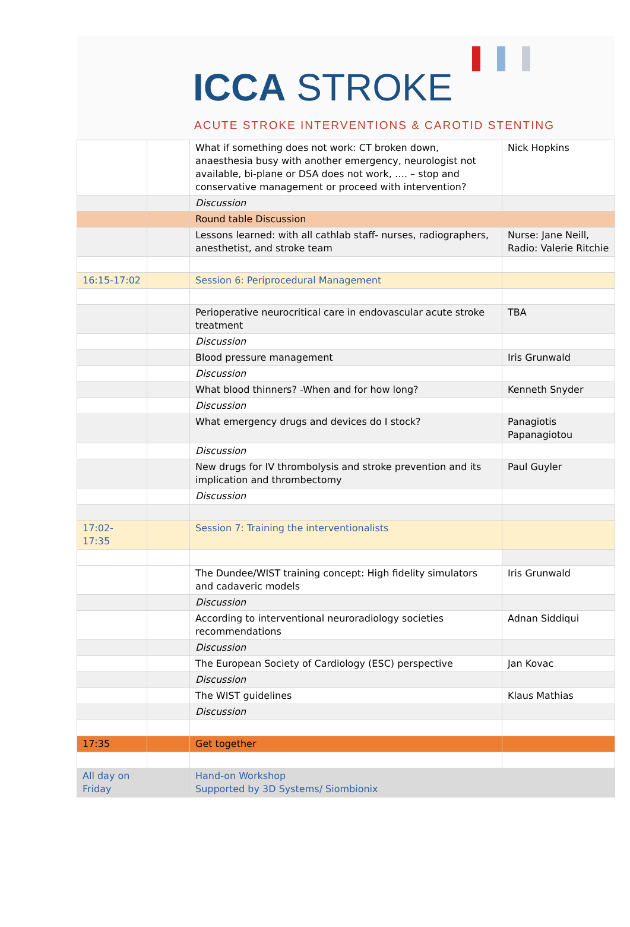ICCA STROKE
ACUTE STROKE INTERVENTIONS & CAROTID STENTING
| | | What if something does not work: CT broken down, anaesthesia busy with another emergency, neurologist not available, bi-plane or DSA does not work, …. – stop and conservative management or proceed with intervention? | Nick Hopkins |
| | | Discussion | |
| | | Round table Discussion | |
| | | Lessons learned: with all cathlab staff- nurses, radiographers, anesthetist, and stroke team | Nurse: Jane Neill, Radio: Valerie Ritchie |
| 16:15-17:02 | | Session 6: Periprocedural Management | |
| | | Perioperative neurocritical care in endovascular acute stroke treatment | TBA |
| | | Discussion | |
| | | Blood pressure management | Iris Grunwald |
| | | Discussion | |
| | | What blood thinners? -When and for how long? | Kenneth Snyder |
| | | Discussion | |
| | | What emergency drugs and devices do I stock? | Panagiotis Papanagiotou |
| | | Discussion | |
| | | New drugs for IV thrombolysis and stroke prevention and its implication and thrombectomy | Paul Guyler |
| | | Discussion | |
| 17:02- 17:35 | | Session 7: Training the interventionalists | |
| | | The Dundee/WIST training concept: High fidelity simulators and cadaveric models | Iris Grunwald |
| | | Discussion | |
| | | According to interventional neuroradiology societies recommendations | Adnan Siddiqui |
| | | Discussion | |
| | | The European Society of Cardiology (ESC) perspective | Jan Kovac |
| | | Discussion | |
| | | The WIST guidelines | Klaus Mathias |
| | | Discussion | |
| 17:35 | | Get together | |
| All day on Friday | | Hand-on Workshop Supported by 3D Systems/ Siombionix | |